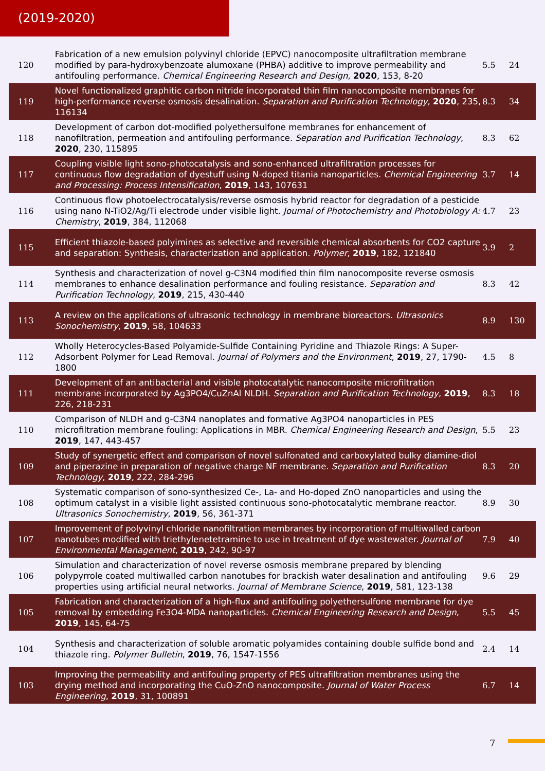(2019-2020)
| 120 | Fabrication of a new emulsion polyvinyl chloride (EPVC) nanocomposite ultrafiltration membrane modified by para-hydroxybenzoate alumoxane (PHBA) additive to improve permeability and antifouling performance. Chemical Engineering Research and Design , 2020 , 153, 8-20 | 5.5 | 24 |
| 119 | Novel functionalized graphitic carbon nitride incorporated thin film nanocomposite membranes for high-performance reverse osmosis desalination. Separation and Purification Technology , 2020 , 235, 116134 | 8.3 | 34 |
| 118 | Development of carbon dot-modified polyethersulfone membranes for enhancement of nanofiltration, permeation and antifouling performance. Separation and Purification Technology , 2020 , 230, 115895 | 8.3 | 62 |
| 117 | Coupling visible light sono-photocatalysis and sono-enhanced ultrafiltration processes for continuous flow degradation of dyestuff using N-doped titania nanoparticles. Chemical Engineering and Processing: Process Intensification , 2019 , 143, 107631 | 3.7 | 14 |
| 116 | Continuous flow photoelectrocatalysis/reverse osmosis hybrid reactor for degradation of a pesticide using nano N-TiO2/Ag/Ti electrode under visible light. Journal of Photochemistry and Photobiology A: Chemistry , 2019 , 384, 112068 | 4.7 | 23 |
| 115 | Efficient thiazole-based polyimines as selective and reversible chemical absorbents for CO2 capture and separation: Synthesis, characterization and application. Polymer , 2019 , 182, 121840 | 3.9 | 2 |
| 114 | Synthesis and characterization of novel g-C3N4 modified thin film nanocomposite reverse osmosis membranes to enhance desalination performance and fouling resistance. Separation and Purification Technology , 2019 , 215, 430-440 | 8.3 | 42 |
| 113 | A review on the applications of ultrasonic technology in membrane bioreactors. Ultrasonics Sonochemistry , 2019 , 58, 104633 | 8.9 | 130 |
| 112 | Wholly Heterocycles-Based Polyamide‐Sulfide Containing Pyridine and Thiazole Rings: A Super-Adsorbent Polymer for Lead Removal. Journal of Polymers and the Environment , 2019 , 27, 1790-1800 | 4.5 | 8 |
| 111 | Development of an antibacterial and visible photocatalytic nanocomposite microfiltration membrane incorporated by Ag3PO4/CuZnAl NLDH. Separation and Purification Technology , 2019 , 226, 218-231 | 8.3 | 18 |
| 110 | Comparison of NLDH and g-C3N4 nanoplates and formative Ag3PO4 nanoparticles in PES microfiltration membrane fouling: Applications in MBR. Chemical Engineering Research and Design , 2019 , 147, 443-457 | 5.5 | 23 |
| 109 | Study of synergetic effect and comparison of novel sulfonated and carboxylated bulky diamine-diol and piperazine in preparation of negative charge NF membrane. Separation and Purification Technology , 2019 , 222, 284-296 | 8.3 | 20 |
| 108 | Systematic comparison of sono-synthesized Ce-, La- and Ho-doped ZnO nanoparticles and using the optimum catalyst in a visible light assisted continuous sono-photocatalytic membrane reactor. Ultrasonics Sonochemistry , 2019 , 56, 361-371 | 8.9 | 30 |
| 107 | Improvement of polyvinyl chloride nanofiltration membranes by incorporation of multiwalled carbon nanotubes modified with triethylenetetramine to use in treatment of dye wastewater. Journal of Environmental Management , 2019 , 242, 90-97 | 7.9 | 40 |
| 106 | Simulation and characterization of novel reverse osmosis membrane prepared by blending polypyrrole coated multiwalled carbon nanotubes for brackish water desalination and antifouling properties using artificial neural networks. Journal of Membrane Science , 2019 , 581, 123-138 | 9.6 | 29 |
| 105 | Fabrication and characterization of a high-flux and antifouling polyethersulfone membrane for dye removal by embedding Fe3O4-MDA nanoparticles. Chemical Engineering Research and Design , 2019 , 145, 64-75 | 5.5 | 45 |
| 104 | Synthesis and characterization of soluble aromatic polyamides containing double sulfide bond and thiazole ring. Polymer Bulletin , 2019 , 76, 1547-1556 | 2.4 | 14 |
| 103 | Improving the permeability and antifouling property of PES ultrafiltration membranes using the drying method and incorporating the CuO-ZnO nanocomposite. Journal of Water Process Engineering , 2019 , 31, 100891 | 6.7 | 14 |
7